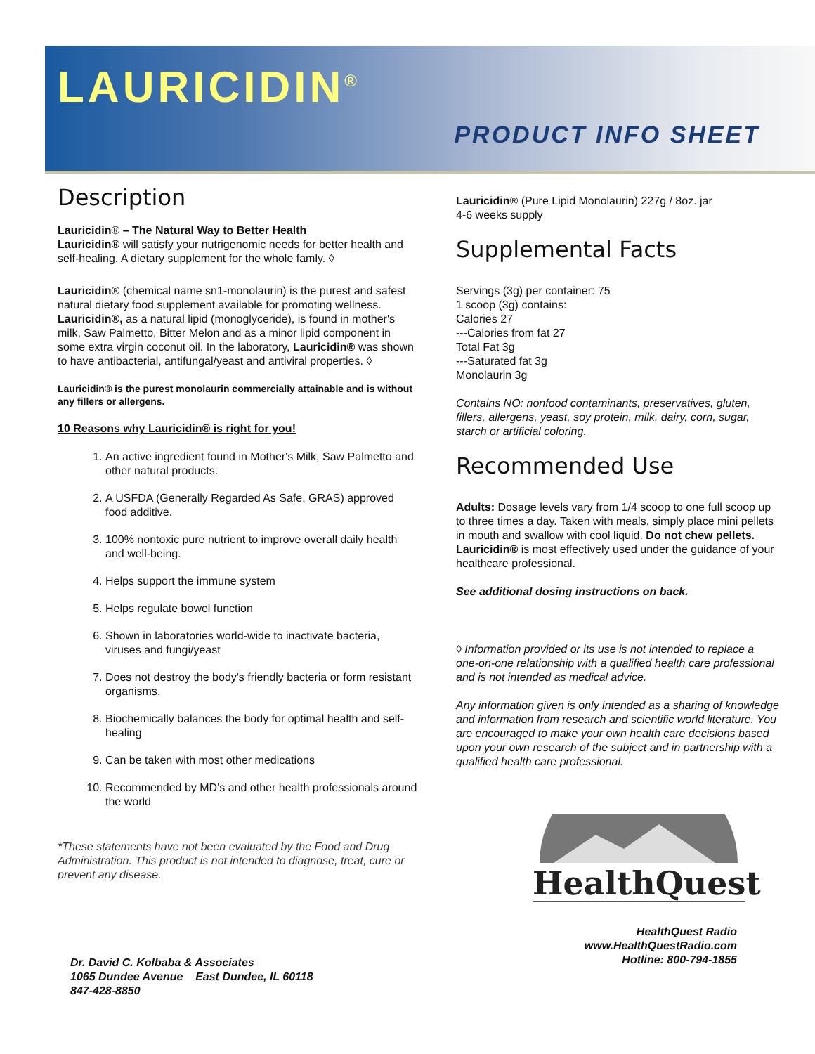LAURICIDIN<sup>®</sup>
PRODUCT INFO SHEET
Description
Lauricidin® – The Natural Way to Better Health
Lauricidin® will satisfy your nutrigenomic needs for better health and self-healing. A dietary supplement for the whole famly. ◊
Lauricidin® (chemical name sn1-monolaurin) is the purest and safest natural dietary food supplement available for promoting wellness. Lauricidin®, as a natural lipid (monoglyceride), is found in mother's milk, Saw Palmetto, Bitter Melon and as a minor lipid component in some extra virgin coconut oil. In the laboratory, Lauricidin® was shown to have antibacterial, antifungal/yeast and antiviral properties. ◊
Lauricidin® is the purest monolaurin commercially attainable and is without any fillers or allergens.
10 Reasons why Lauricidin® is right for you!
1. An active ingredient found in Mother's Milk, Saw Palmetto and other natural products.
2. A USFDA (Generally Regarded As Safe, GRAS) approved food additive.
3. 100% nontoxic pure nutrient to improve overall daily health and well-being.
4. Helps support the immune system
5. Helps regulate bowel function
6. Shown in laboratories world-wide to inactivate bacteria, viruses and fungi/yeast
7. Does not destroy the body's friendly bacteria or form resistant organisms.
8. Biochemically balances the body for optimal health and self-healing
9. Can be taken with most other medications
10. Recommended by MD's and other health professionals around the world
*These statements have not been evaluated by the Food and Drug Administration. This product is not intended to diagnose, treat, cure or prevent any disease.
Lauricidin® (Pure Lipid Monolaurin) 227g / 8oz. jar
4-6 weeks supply
Supplemental Facts
Servings (3g) per container: 75
1 scoop (3g) contains:
Calories 27
---Calories from fat 27
Total Fat 3g
---Saturated fat 3g
Monolaurin 3g
Contains NO: nonfood contaminants, preservatives, gluten, fillers, allergens, yeast, soy protein, milk, dairy, corn, sugar, starch or artificial coloring.
Recommended Use
Adults: Dosage levels vary from 1/4 scoop to one full scoop up to three times a day. Taken with meals, simply place mini pellets in mouth and swallow with cool liquid. Do not chew pellets. Lauricidin® is most effectively used under the guidance of your healthcare professional.
See additional dosing instructions on back.
◊ Information provided or its use is not intended to replace a one-on-one relationship with a qualified health care professional and is not intended as medical advice.
Any information given is only intended as a sharing of knowledge and information from research and scientific world literature. You are encouraged to make your own health care decisions based upon your own research of the subject and in partnership with a qualified health care professional.
HealthQuest
HealthQuest Radio
www.HealthQuestRadio.com
Hotline: 800-794-1855
Dr. David C. Kolbaba & Associates
1065 Dundee Avenue East Dundee, IL 60118
847-428-8850